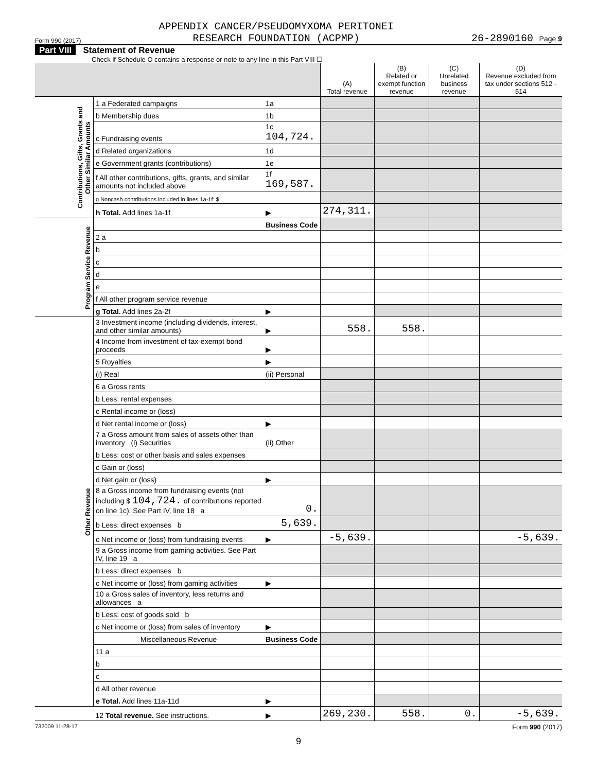Form 990 (2017) APPENDIX CANCER/PSEUDOMYXOMA PERITONEI
RESEARCH FOUNDATION (ACPMP) 26-2890160 Page 9
Part VIII Statement of Revenue
Check if Schedule O contains a response or note to any line in this Part VIII ☐
| | | | (A) Total revenue | (B) Related or exempt function revenue | (C) Unrelated business revenue | (D) Revenue excluded from tax under sections 512 - 514 |
| --- | --- | --- | --- | --- | --- | --- |
| Contributions, Gifts, Grants and Other Similar Amounts | 1 a Federated campaigns | 1a | | | | |
| | b Membership dues | 1b | | | | |
| | c Fundraising events | 1c 104,724. | | | | |
| | d Related organizations | 1d | | | | |
| | e Government grants (contributions) | 1e | | | | |
| | f All other contributions, gifts, grants, and similar amounts not included above | 1f 169,587. | | | | |
| | g Noncash contributions included in lines 1a-1f: $ | | | | | |
| | h Total. Add lines 1a-1f | ▶ | 274,311. | | | |
| Program Service Revenue | | Business Code | | | | |
| | 2 a | | | | | |
| | b | | | | | |
| | c | | | | | |
| | d | | | | | |
| | e | | | | | |
| | f All other program service revenue | | | | | |
| | g Total. Add lines 2a-2f | ▶ | | | | |
| Other Revenue | 3 Investment income (including dividends, interest, and other similar amounts) | ▶ | 558. | 558. | | |
| | 4 Income from investment of tax-exempt bond proceeds | ▶ | | | | |
| | 5 Royalties | ▶ | | | | |
| | (i) Real | (ii) Personal | | | | |
| | 6 a Gross rents | | | | | |
| | b Less: rental expenses | | | | | |
| | c Rental income or (loss) | | | | | |
| | d Net rental income or (loss) | ▶ | | | | |
| | 7 a Gross amount from sales of assets other than inventory (i) Securities | (ii) Other | | | | |
| | b Less: cost or other basis and sales expenses | | | | | |
| | c Gain or (loss) | | | | | |
| | d Net gain or (loss) | ▶ | | | | |
| | 8 a Gross income from fundraising events (not including $ 104,724. of contributions reported on line 1c). See Part IV, line 18 a | 0. | | | | |
| | b Less: direct expenses b | 5,639. | | | | |
| | c Net income or (loss) from fundraising events | ▶ | -5,639. | | | -5,639. |
| | 9 a Gross income from gaming activities. See Part IV, line 19 a | | | | | |
| | b Less: direct expenses b | | | | | |
| | c Net income or (loss) from gaming activities | ▶ | | | | |
| | 10 a Gross sales of inventory, less returns and allowances a | | | | | |
| | b Less: cost of goods sold b | | | | | |
| | c Net income or (loss) from sales of inventory | ▶ | | | | |
| | Miscellaneous Revenue | Business Code | | | | |
| | 11 a | | | | | |
| | b | | | | | |
| | c | | | | | |
| | d All other revenue | | | | | |
| | e Total. Add lines 11a-11d | ▶ | | | | |
| | 12 Total revenue. See instructions. | ▶ | 269,230. | 558. | 0. | -5,639. |
732009 11-28-17 Form 990 (2017)
9